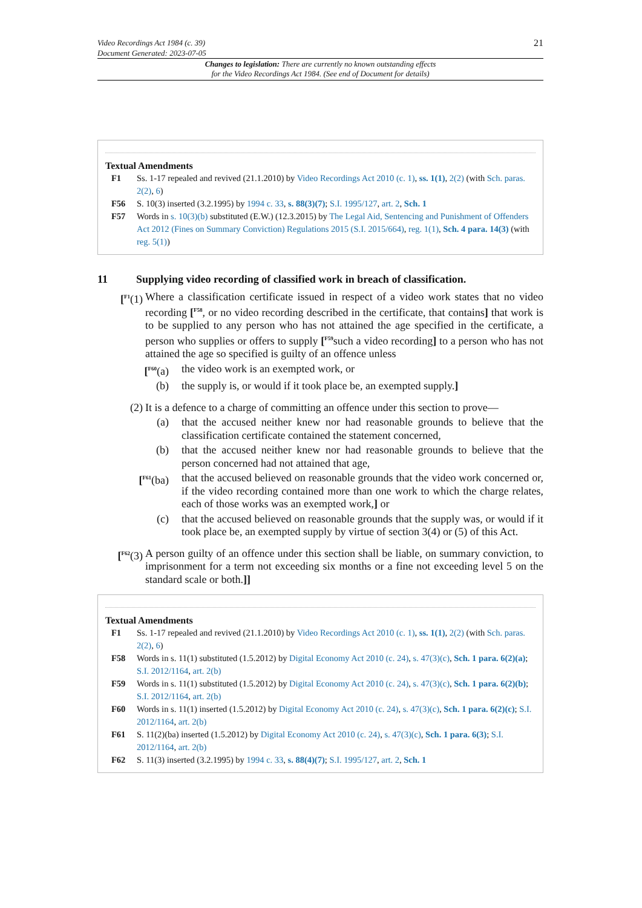Video Recordings Act 1984 (c. 39)
Document Generated: 2023-07-05
21
Changes to legislation: There are currently no known outstanding effects
for the Video Recordings Act 1984. (See end of Document for details)
Textual Amendments
F1 Ss. 1-17 repealed and revived (21.1.2010) by Video Recordings Act 2010 (c. 1), ss. 1(1), 2(2) (with Sch. paras. 2(2), 6)
F56 S. 10(3) inserted (3.2.1995) by 1994 c. 33, s. 88(3)(7); S.I. 1995/127, art. 2, Sch. 1
F57 Words in s. 10(3)(b) substituted (E.W.) (12.3.2015) by The Legal Aid, Sentencing and Punishment of Offenders Act 2012 (Fines on Summary Conviction) Regulations 2015 (S.I. 2015/664), reg. 1(1), Sch. 4 para. 14(3) (with reg. 5(1))
11 Supplying video recording of classified work in breach of classification.
[<sup>F1</sup>(1) Where a classification certificate issued in respect of a video work states that no video recording [<sup>F58</sup>, or no video recording described in the certificate, that contains] that work is to be supplied to any person who has not attained the age specified in the certificate, a person who supplies or offers to supply [<sup>F59</sup>such a video recording] to a person who has not attained the age so specified is guilty of an offence unless
[<sup>F60</sup>(a) the video work is an exempted work, or
(b) the supply is, or would if it took place be, an exempted supply.]
(2) It is a defence to a charge of committing an offence under this section to prove—
(a) that the accused neither knew nor had reasonable grounds to believe that the classification certificate contained the statement concerned,
(b) that the accused neither knew nor had reasonable grounds to believe that the person concerned had not attained that age,
[<sup>F61</sup>(ba) that the accused believed on reasonable grounds that the video work concerned or, if the video recording contained more than one work to which the charge relates, each of those works was an exempted work,] or
(c) that the accused believed on reasonable grounds that the supply was, or would if it took place be, an exempted supply by virtue of section 3(4) or (5) of this Act.
[<sup>F62</sup>(3)
A person guilty of an offence under this section shall be liable, on summary conviction, to imprisonment for a term not exceeding six months or a fine not exceeding level 5 on the standard scale or both.]]
Textual Amendments
F1 Ss. 1-17 repealed and revived (21.1.2010) by Video Recordings Act 2010 (c. 1), ss. 1(1), 2(2) (with Sch. paras. 2(2), 6)
F58 Words in s. 11(1) substituted (1.5.2012) by Digital Economy Act 2010 (c. 24), s. 47(3)(c), Sch. 1 para. 6(2)(a); S.I. 2012/1164, art. 2(b)
F59 Words in s. 11(1) substituted (1.5.2012) by Digital Economy Act 2010 (c. 24), s. 47(3)(c), Sch. 1 para. 6(2)(b); S.I. 2012/1164, art. 2(b)
F60 Words in s. 11(1) inserted (1.5.2012) by Digital Economy Act 2010 (c. 24), s. 47(3)(c), Sch. 1 para. 6(2)(c); S.I. 2012/1164, art. 2(b)
F61 S. 11(2)(ba) inserted (1.5.2012) by Digital Economy Act 2010 (c. 24), s. 47(3)(c), Sch. 1 para. 6(3); S.I. 2012/1164, art. 2(b)
F62 S. 11(3) inserted (3.2.1995) by 1994 c. 33, s. 88(4)(7); S.I. 1995/127, art. 2, Sch. 1